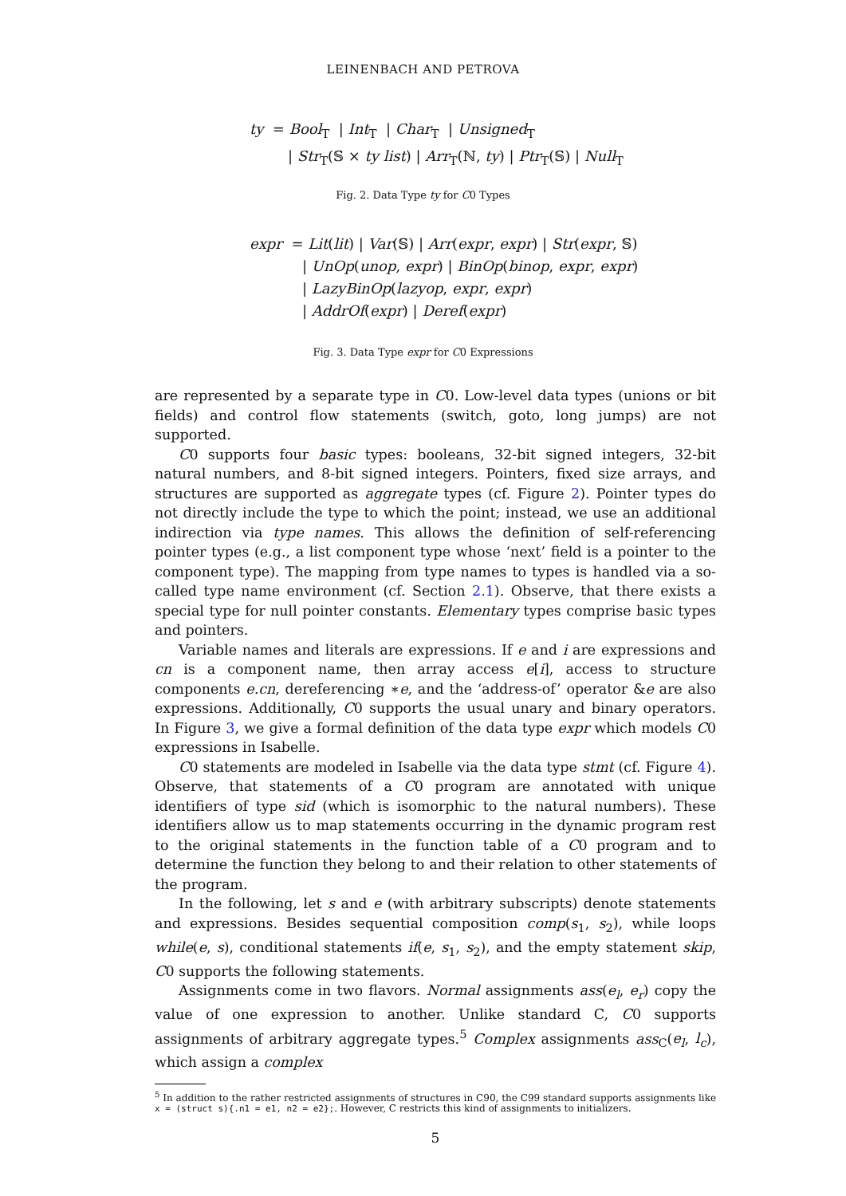LEINENBACH AND PETROVA
ty = Bool<sub>T</sub> | Int<sub>T</sub> | Char<sub>T</sub> | Unsigned<sub>T</sub>
| Str<sub>T</sub>(𝕊 × ty list) | Arr<sub>T</sub>(ℕ, ty) | Ptr<sub>T</sub>(𝕊) | Null<sub>T</sub>
Fig. 2. Data Type ty for C0 Types
expr = Lit(lit) | Var(𝕊) | Arr(expr, expr) | Str(expr, 𝕊)
| UnOp(unop, expr) | BinOp(binop, expr, expr)
| LazyBinOp(lazyop, expr, expr)
| AddrOf(expr) | Deref(expr)
Fig. 3. Data Type expr for C0 Expressions
are represented by a separate type in C0. Low-level data types (unions or bit fields) and control flow statements (switch, goto, long jumps) are not supported.
C0 supports four basic types: booleans, 32-bit signed integers, 32-bit natural numbers, and 8-bit signed integers. Pointers, fixed size arrays, and structures are supported as aggregate types (cf. Figure 2). Pointer types do not directly include the type to which the point; instead, we use an additional indirection via type names. This allows the definition of self-referencing pointer types (e.g., a list component type whose ‘next’ field is a pointer to the component type). The mapping from type names to types is handled via a so-called type name environment (cf. Section 2.1). Observe, that there exists a special type for null pointer constants. Elementary types comprise basic types and pointers.
Variable names and literals are expressions. If e and i are expressions and cn is a component name, then array access e[i], access to structure components e.cn, dereferencing ∗e, and the ‘address-of’ operator &e are also expressions. Additionally, C0 supports the usual unary and binary operators. In Figure 3, we give a formal definition of the data type expr which models C0 expressions in Isabelle.
C0 statements are modeled in Isabelle via the data type stmt (cf. Figure 4). Observe, that statements of a C0 program are annotated with unique identifiers of type sid (which is isomorphic to the natural numbers). These identifiers allow us to map statements occurring in the dynamic program rest to the original statements in the function table of a C0 program and to determine the function they belong to and their relation to other statements of the program.
In the following, let s and e (with arbitrary subscripts) denote statements and expressions. Besides sequential composition comp(s<sub>1</sub>, s<sub>2</sub>), while loops while(e, s), conditional statements if(e, s<sub>1</sub>, s<sub>2</sub>), and the empty statement skip, C0 supports the following statements.
Assignments come in two flavors. Normal assignments ass(e<sub>l</sub>, e<sub>r</sub>) copy the value of one expression to another. Unlike standard C, C0 supports assignments of arbitrary aggregate types.<sup>5</sup> Complex assignments ass<sub>C</sub>(e<sub>l</sub>, l<sub>c</sub>), which assign a complex
<sup>5</sup> In addition to the rather restricted assignments of structures in C90, the C99 standard supports assignments like x = (struct s){.n1 = e1, n2 = e2};. However, C restricts this kind of assignments to initializers.
5